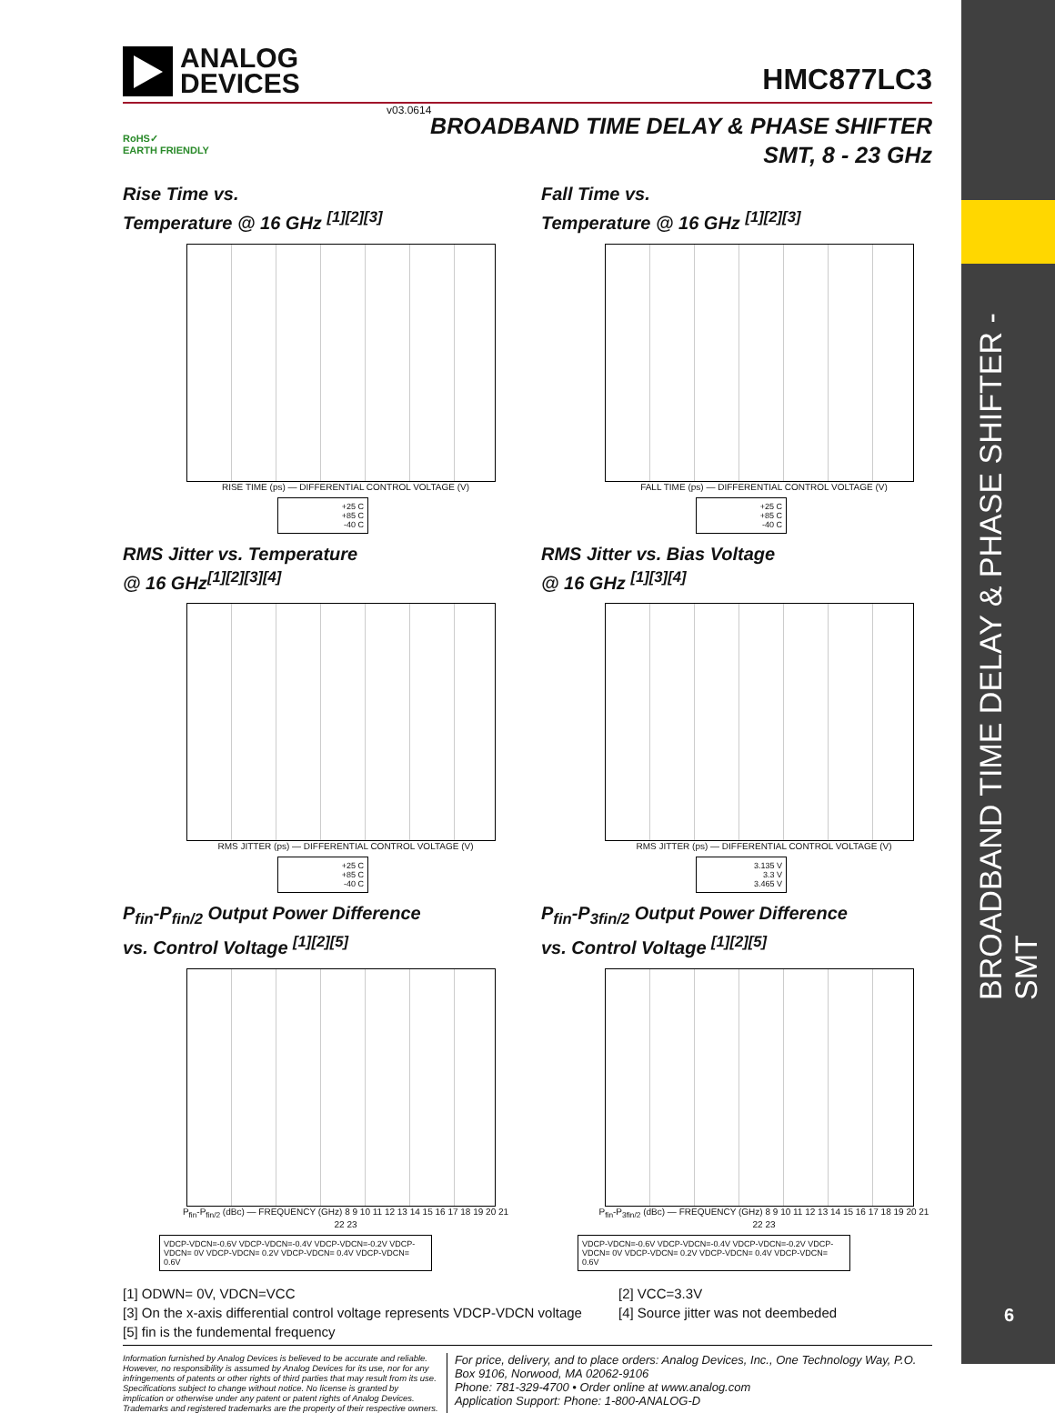BROADBAND TIME DELAY & PHASE SHIFTER - SMT
6
ANALOG
DEVICES
HMC877LC3
v03.0614
BROADBAND TIME DELAY & PHASE SHIFTER
SMT, 8 - 23 GHz
RoHS✓
EARTH FRIENDLY
Rise Time vs.
Temperature @ 16 GHz <sup>[1][2][3]</sup>
RISE TIME (ps) — DIFFERENTIAL CONTROL VOLTAGE (V)
+25 C
+85 C
-40 C
Fall Time vs.
Temperature @ 16 GHz <sup>[1][2][3]</sup>
FALL TIME (ps) — DIFFERENTIAL CONTROL VOLTAGE (V)
+25 C
+85 C
-40 C
RMS Jitter vs. Temperature
@ 16 GHz<sup>[1][2][3][4]</sup>
RMS JITTER (ps) — DIFFERENTIAL CONTROL VOLTAGE (V)
+25 C
+85 C
-40 C
RMS Jitter vs. Bias Voltage
@ 16 GHz <sup>[1][3][4]</sup>
RMS JITTER (ps) — DIFFERENTIAL CONTROL VOLTAGE (V)
3.135 V
3.3 V
3.465 V
P<sub>fin</sub>-P<sub>fin/2</sub> Output Power Difference
vs. Control Voltage <sup>[1][2][5]</sup>
P<sub>fin</sub>-P<sub>fin/2</sub> (dBc) — FREQUENCY (GHz) 8 9 10 11 12 13 14 15 16 17 18 19 20 21 22 23
VDCP-VDCN=-0.6V VDCP-VDCN=-0.4V VDCP-VDCN=-0.2V VDCP-VDCN= 0V VDCP-VDCN= 0.2V VDCP-VDCN= 0.4V VDCP-VDCN= 0.6V
P<sub>fin</sub>-P<sub>3fin/2</sub> Output Power Difference
vs. Control Voltage <sup>[1][2][5]</sup>
P<sub>fin</sub>-P<sub>3fin/2</sub> (dBc) — FREQUENCY (GHz) 8 9 10 11 12 13 14 15 16 17 18 19 20 21 22 23
VDCP-VDCN=-0.6V VDCP-VDCN=-0.4V VDCP-VDCN=-0.2V VDCP-VDCN= 0V VDCP-VDCN= 0.2V VDCP-VDCN= 0.4V VDCP-VDCN= 0.6V
[1] ODWN= 0V, VDCN=VCC
[2] VCC=3.3V
[3] On the x-axis differential control voltage represents VDCP-VDCN voltage
[4] Source jitter was not deembeded
[5] fin is the fundemental frequency
Information furnished by Analog Devices is believed to be accurate and reliable. However, no responsibility is assumed by Analog Devices for its use, nor for any infringements of patents or other rights of third parties that may result from its use. Specifications subject to change without notice. No license is granted by implication or otherwise under any patent or patent rights of Analog Devices. Trademarks and registered trademarks are the property of their respective owners.
For price, delivery, and to place orders: Analog Devices, Inc., One Technology Way, P.O. Box 9106, Norwood, MA 02062-9106
Phone: 781-329-4700 • Order online at www.analog.com
Application Support: Phone: 1-800-ANALOG-D